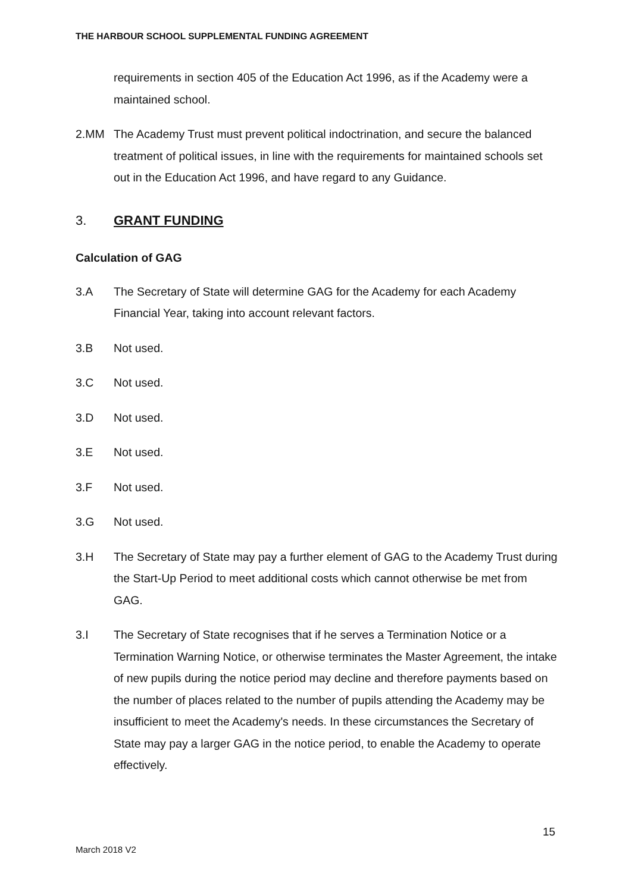THE HARBOUR SCHOOL SUPPLEMENTAL FUNDING AGREEMENT
requirements in section 405 of the Education Act 1996, as if the Academy were a maintained school.
2.MM The Academy Trust must prevent political indoctrination, and secure the balanced treatment of political issues, in line with the requirements for maintained schools set out in the Education Act 1996, and have regard to any Guidance.
3. GRANT FUNDING
Calculation of GAG
3.A The Secretary of State will determine GAG for the Academy for each Academy Financial Year, taking into account relevant factors.
3.B Not used.
3.C Not used.
3.D Not used.
3.E Not used.
3.F Not used.
3.G Not used.
3.H The Secretary of State may pay a further element of GAG to the Academy Trust during the Start-Up Period to meet additional costs which cannot otherwise be met from GAG.
3.I The Secretary of State recognises that if he serves a Termination Notice or a Termination Warning Notice, or otherwise terminates the Master Agreement, the intake of new pupils during the notice period may decline and therefore payments based on the number of places related to the number of pupils attending the Academy may be insufficient to meet the Academy's needs. In these circumstances the Secretary of State may pay a larger GAG in the notice period, to enable the Academy to operate effectively.
15
March 2018 V2